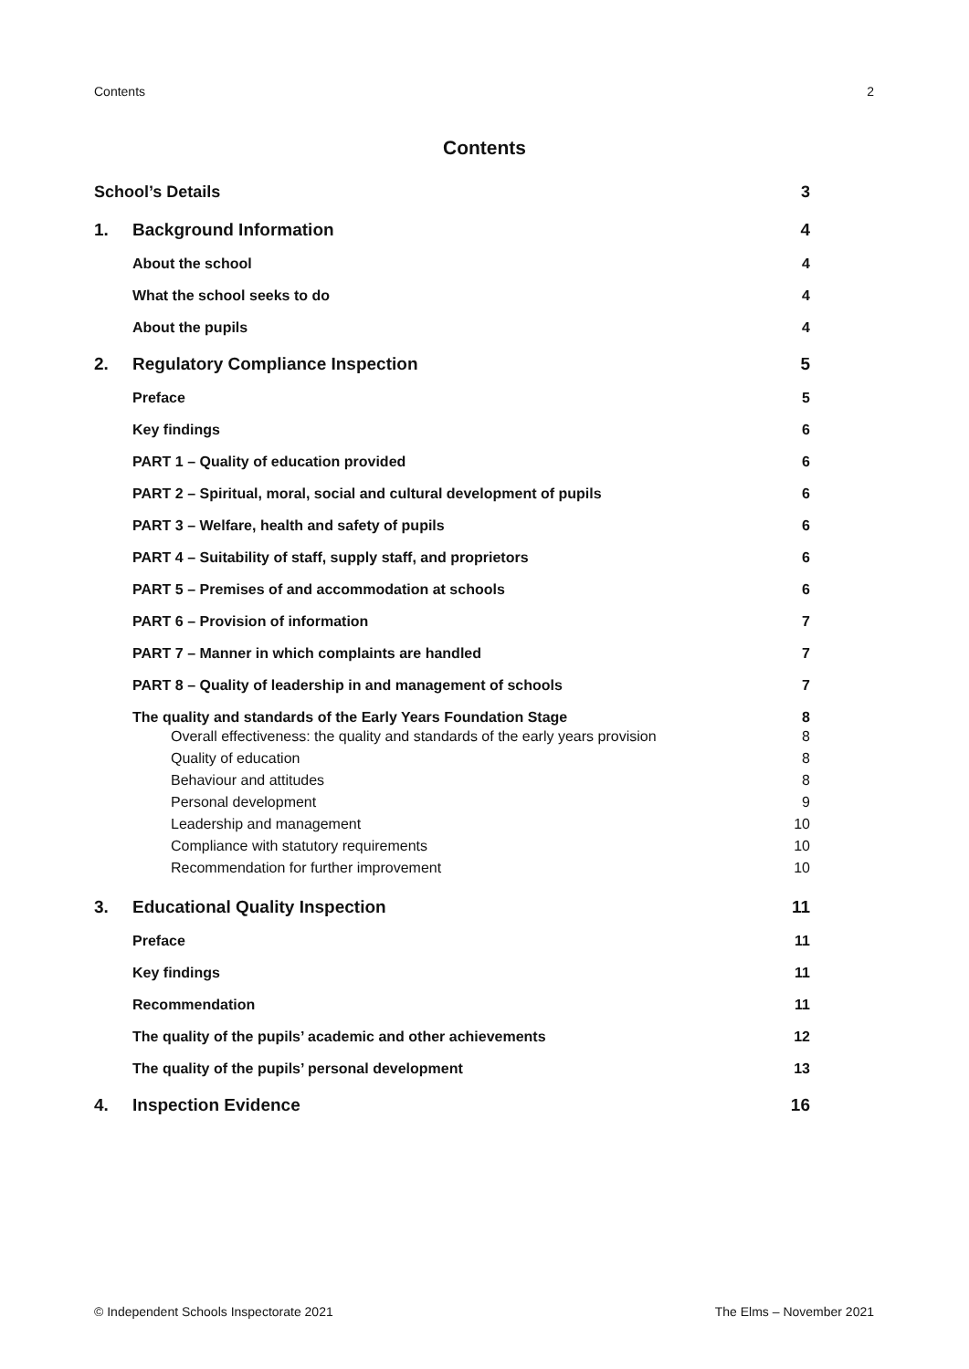Contents 2
Contents
School’s Details 3
1. Background Information 4
About the school 4
What the school seeks to do 4
About the pupils 4
2. Regulatory Compliance Inspection 5
Preface 5
Key findings 6
PART 1 – Quality of education provided 6
PART 2 – Spiritual, moral, social and cultural development of pupils 6
PART 3 – Welfare, health and safety of pupils 6
PART 4 – Suitability of staff, supply staff, and proprietors 6
PART 5 – Premises of and accommodation at schools 6
PART 6 – Provision of information 7
PART 7 – Manner in which complaints are handled 7
PART 8 – Quality of leadership in and management of schools 7
The quality and standards of the Early Years Foundation Stage 8
Overall effectiveness: the quality and standards of the early years provision 8
Quality of education 8
Behaviour and attitudes 8
Personal development 9
Leadership and management 10
Compliance with statutory requirements 10
Recommendation for further improvement 10
3. Educational Quality Inspection 11
Preface 11
Key findings 11
Recommendation 11
The quality of the pupils’ academic and other achievements 12
The quality of the pupils’ personal development 13
4. Inspection Evidence 16
© Independent Schools Inspectorate 2021 The Elms – November 2021